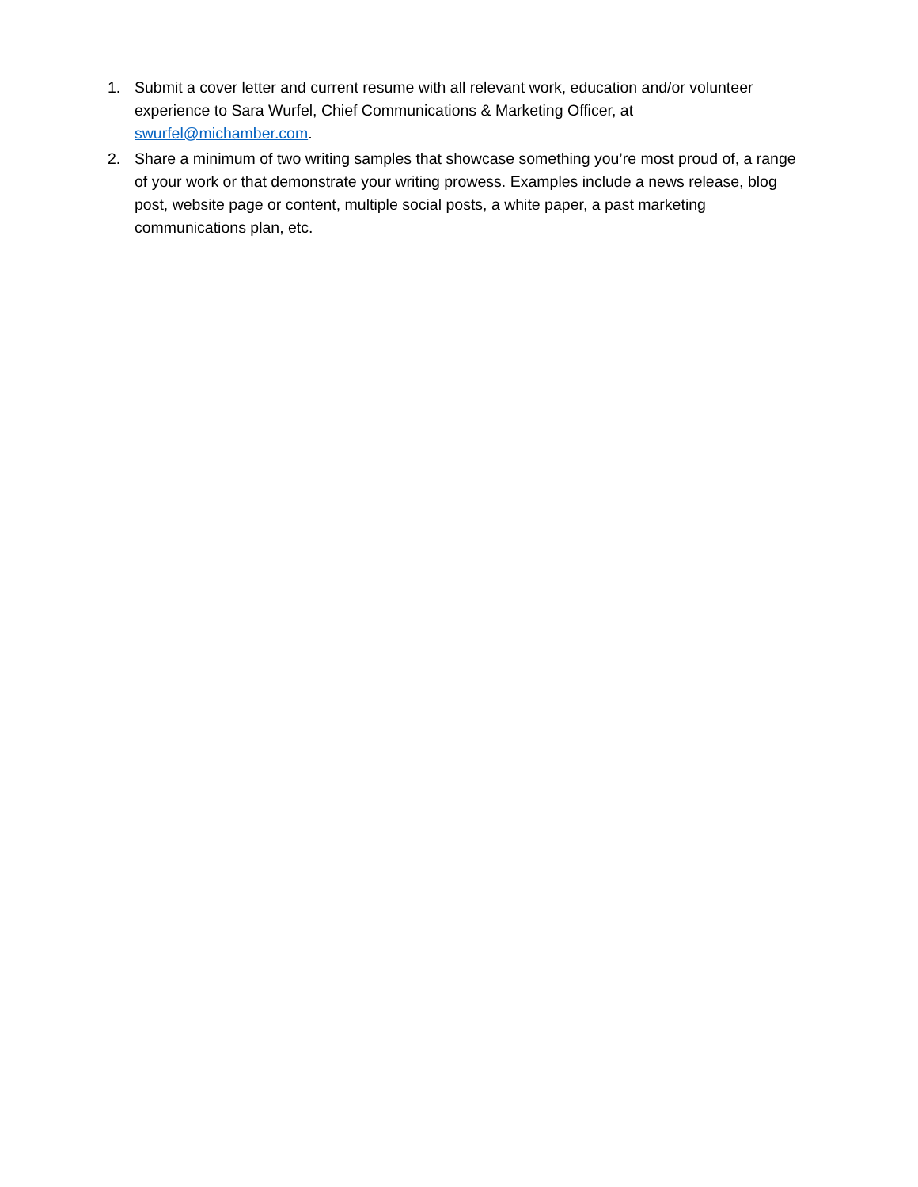1. Submit a cover letter and current resume with all relevant work, education and/or volunteer experience to Sara Wurfel, Chief Communications & Marketing Officer, at swurfel@michamber.com.
2. Share a minimum of two writing samples that showcase something you’re most proud of, a range of your work or that demonstrate your writing prowess. Examples include a news release, blog post, website page or content, multiple social posts, a white paper, a past marketing communications plan, etc.